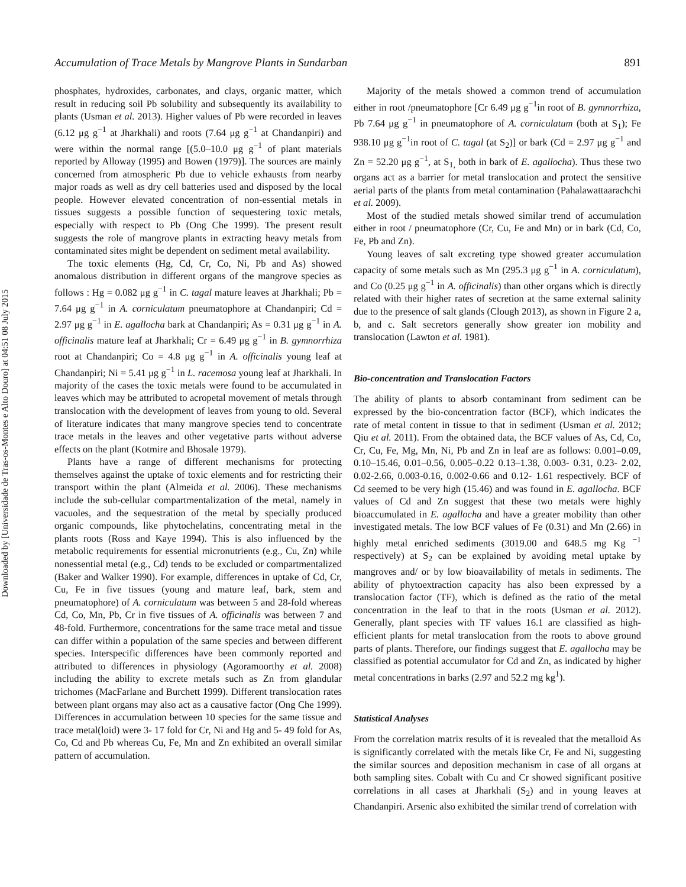Downloaded by [Universidade de Tras-os-Montes e Alto Douro] at 04:51 08 July 2015
Accumulation of Trace Metals by Mangrove Plants in Sundarban 891
phosphates, hydroxides, carbonates, and clays, organic matter, which result in reducing soil Pb solubility and subsequently its availability to plants (Usman et al. 2013). Higher values of Pb were recorded in leaves (6.12 μg g<sup>−1</sup> at Jharkhali) and roots (7.64 μg g<sup>−1</sup> at Chandanpiri) and were within the normal range [(5.0–10.0 μg g<sup>−1</sup> of plant materials reported by Alloway (1995) and Bowen (1979)]. The sources are mainly concerned from atmospheric Pb due to vehicle exhausts from nearby major roads as well as dry cell batteries used and disposed by the local people. However elevated concentration of non-essential metals in tissues suggests a possible function of sequestering toxic metals, especially with respect to Pb (Ong Che 1999). The present result suggests the role of mangrove plants in extracting heavy metals from contaminated sites might be dependent on sediment metal availability.
The toxic elements (Hg, Cd, Cr, Co, Ni, Pb and As) showed anomalous distribution in different organs of the mangrove species as follows : Hg = 0.082 μg g<sup>−1</sup> in C. tagal mature leaves at Jharkhali; Pb = 7.64 μg g<sup>−1</sup> in A. corniculatum pneumatophore at Chandanpiri; Cd = 2.97 μg g<sup>−1</sup> in E. agallocha bark at Chandanpiri; As = 0.31 μg g<sup>−1</sup> in A. officinalis mature leaf at Jharkhali; Cr = 6.49 μg g<sup>−1</sup> in B. gymnorrhiza root at Chandanpiri; Co = 4.8 μg g<sup>−1</sup> in A. officinalis young leaf at Chandanpiri; Ni = 5.41 μg g<sup>−1</sup> in L. racemosa young leaf at Jharkhali. In majority of the cases the toxic metals were found to be accumulated in leaves which may be attributed to acropetal movement of metals through translocation with the development of leaves from young to old. Several of literature indicates that many mangrove species tend to concentrate trace metals in the leaves and other vegetative parts without adverse effects on the plant (Kotmire and Bhosale 1979).
Plants have a range of different mechanisms for protecting themselves against the uptake of toxic elements and for restricting their transport within the plant (Almeida et al. 2006). These mechanisms include the sub-cellular compartmentalization of the metal, namely in vacuoles, and the sequestration of the metal by specially produced organic compounds, like phytochelatins, concentrating metal in the plants roots (Ross and Kaye 1994). This is also influenced by the metabolic requirements for essential micronutrients (e.g., Cu, Zn) while nonessential metal (e.g., Cd) tends to be excluded or compartmentalized (Baker and Walker 1990). For example, differences in uptake of Cd, Cr, Cu, Fe in five tissues (young and mature leaf, bark, stem and pneumatophore) of A. corniculatum was between 5 and 28-fold whereas Cd, Co, Mn, Pb, Cr in five tissues of A. officinalis was between 7 and 48-fold. Furthermore, concentrations for the same trace metal and tissue can differ within a population of the same species and between different species. Interspecific differences have been commonly reported and attributed to differences in physiology (Agoramoorthy et al. 2008) including the ability to excrete metals such as Zn from glandular trichomes (MacFarlane and Burchett 1999). Different translocation rates between plant organs may also act as a causative factor (Ong Che 1999). Differences in accumulation between 10 species for the same tissue and trace metal(loid) were 3- 17 fold for Cr, Ni and Hg and 5- 49 fold for As, Co, Cd and Pb whereas Cu, Fe, Mn and Zn exhibited an overall similar pattern of accumulation.
Majority of the metals showed a common trend of accumulation either in root /pneumatophore [Cr 6.49 μg g<sup>−1</sup>in root of B. gymnorrhiza, Pb 7.64 μg g<sup>−1</sup> in pneumatophore of A. corniculatum (both at S<sub>1</sub>); Fe 938.10 μg g<sup>−1</sup>in root of C. tagal (at S<sub>2</sub>)] or bark (Cd = 2.97 μg g<sup>−1</sup> and Zn = 52.20 μg g<sup>−1</sup>, at S<sub>1,</sub> both in bark of E. agallocha). Thus these two organs act as a barrier for metal translocation and protect the sensitive aerial parts of the plants from metal contamination (Pahalawattaarachchi et al. 2009).
Most of the studied metals showed similar trend of accumulation either in root / pneumatophore (Cr, Cu, Fe and Mn) or in bark (Cd, Co, Fe, Pb and Zn).
Young leaves of salt excreting type showed greater accumulation capacity of some metals such as Mn (295.3 μg g<sup>−1</sup> in A. corniculatum), and Co (0.25 μg g<sup>−1</sup> in A. officinalis) than other organs which is directly related with their higher rates of secretion at the same external salinity due to the presence of salt glands (Clough 2013), as shown in Figure 2 a, b, and c. Salt secretors generally show greater ion mobility and translocation (Lawton et al. 1981).
Bio-concentration and Translocation Factors
The ability of plants to absorb contaminant from sediment can be expressed by the bio-concentration factor (BCF), which indicates the rate of metal content in tissue to that in sediment (Usman et al. 2012; Qiu et al. 2011). From the obtained data, the BCF values of As, Cd, Co, Cr, Cu, Fe, Mg, Mn, Ni, Pb and Zn in leaf are as follows: 0.001–0.09, 0.10–15.46, 0.01–0.56, 0.005–0.22 0.13–1.38, 0.003- 0.31, 0.23- 2.02, 0.02-2.66, 0.003-0.16, 0.002-0.66 and 0.12- 1.61 respectively. BCF of Cd seemed to be very high (15.46) and was found in E. agallocha. BCF values of Cd and Zn suggest that these two metals were highly bioaccumulated in E. agallocha and have a greater mobility than other investigated metals. The low BCF values of Fe (0.31) and Mn (2.66) in highly metal enriched sediments (3019.00 and 648.5 mg Kg <sup>−1</sup> respectively) at S<sub>2</sub> can be explained by avoiding metal uptake by mangroves and/ or by low bioavailability of metals in sediments. The ability of phytoextraction capacity has also been expressed by a translocation factor (TF), which is defined as the ratio of the metal concentration in the leaf to that in the roots (Usman et al. 2012). Generally, plant species with TF values 16.1 are classified as high-efficient plants for metal translocation from the roots to above ground parts of plants. Therefore, our findings suggest that E. agallocha may be classified as potential accumulator for Cd and Zn, as indicated by higher metal concentrations in barks (2.97 and 52.2 mg kg<sup>1</sup>).
Statistical Analyses
From the correlation matrix results of it is revealed that the metalloid As is significantly correlated with the metals like Cr, Fe and Ni, suggesting the similar sources and deposition mechanism in case of all organs at both sampling sites. Cobalt with Cu and Cr showed significant positive correlations in all cases at Jharkhali (S<sub>2</sub>) and in young leaves at Chandanpiri. Arsenic also exhibited the similar trend of correlation with